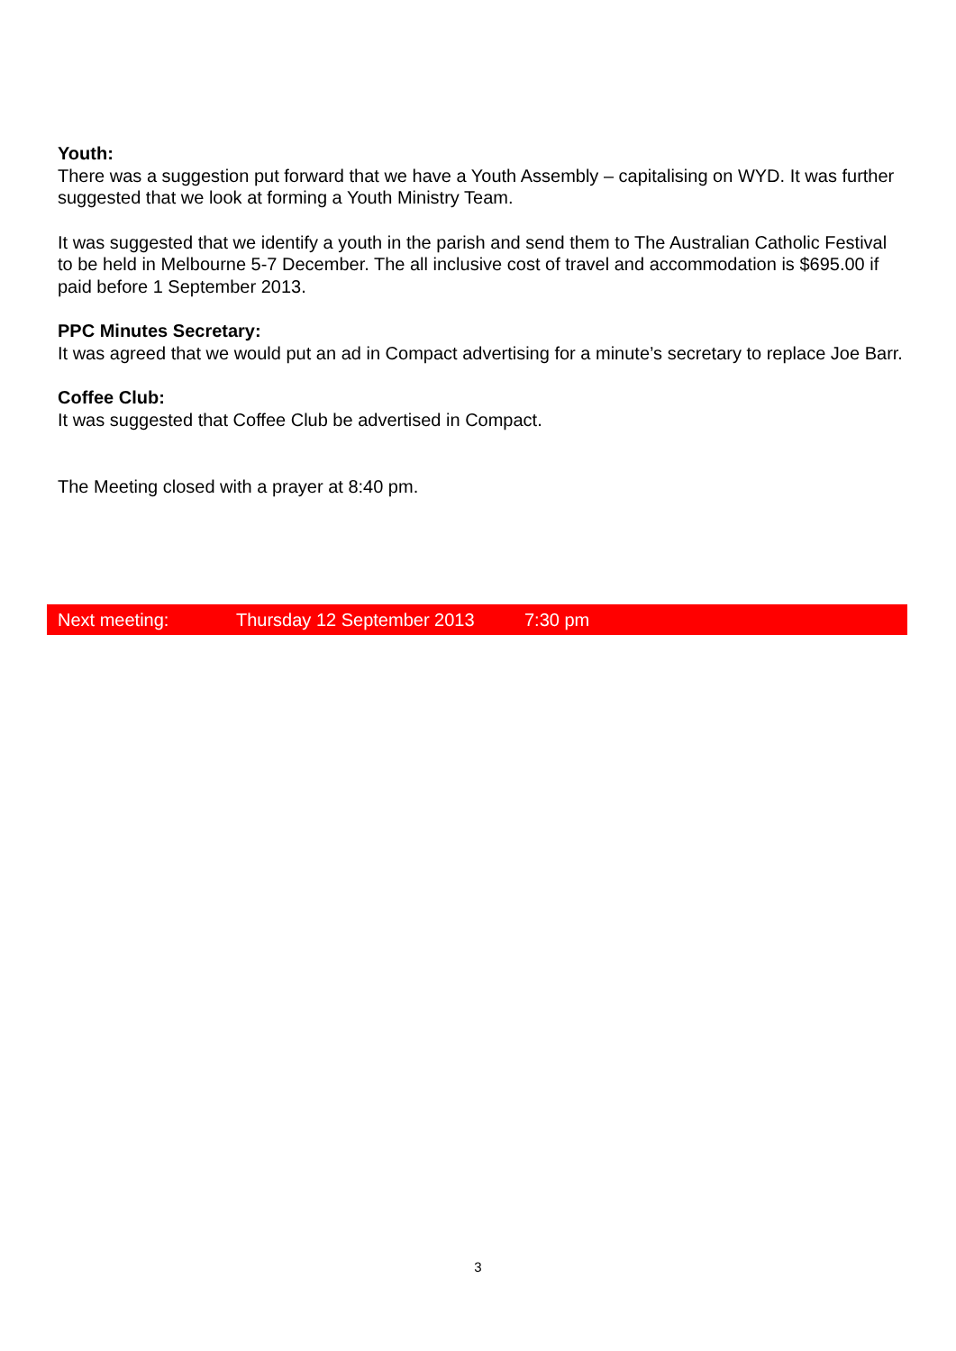Youth:
There was a suggestion put forward that we have a Youth Assembly – capitalising on WYD. It was further suggested that we look at forming a Youth Ministry Team.
It was suggested that we identify a youth in the parish and send them to The Australian Catholic Festival to be held in Melbourne 5-7 December. The all inclusive cost of travel and accommodation is $695.00 if paid before 1 September 2013.
PPC Minutes Secretary:
It was agreed that we would put an ad in Compact advertising for a minute’s secretary to replace Joe Barr.
Coffee Club:
It was suggested that Coffee Club be advertised in Compact.
The Meeting closed with a prayer at 8:40 pm.
Next meeting: Thursday 12 September 2013 7:30 pm
3